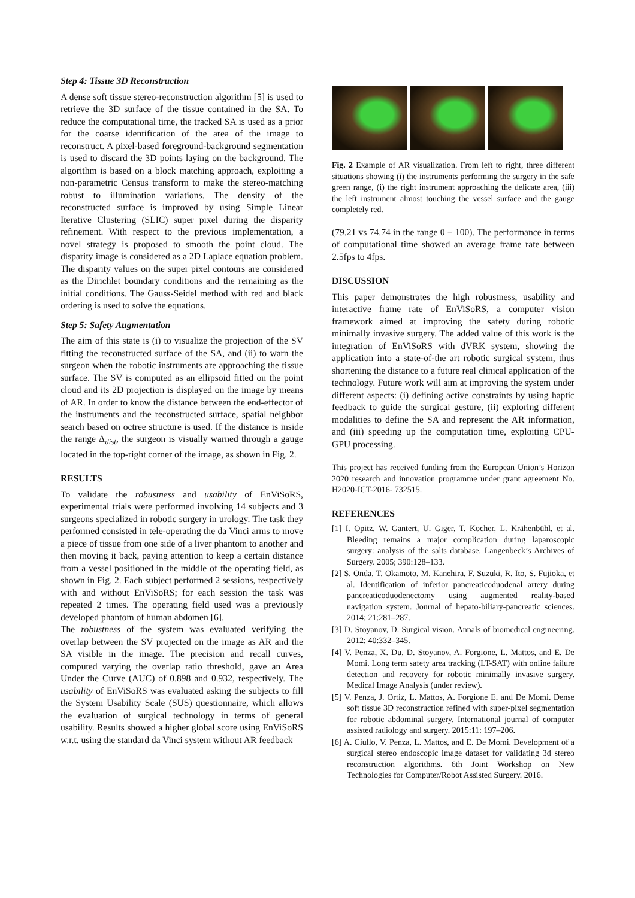Step 4: Tissue 3D Reconstruction
A dense soft tissue stereo-reconstruction algorithm [5] is used to retrieve the 3D surface of the tissue contained in the SA. To reduce the computational time, the tracked SA is used as a prior for the coarse identification of the area of the image to reconstruct. A pixel-based foreground-background segmentation is used to discard the 3D points laying on the background. The algorithm is based on a block matching approach, exploiting a non-parametric Census transform to make the stereo-matching robust to illumination variations. The density of the reconstructed surface is improved by using Simple Linear Iterative Clustering (SLIC) super pixel during the disparity refinement. With respect to the previous implementation, a novel strategy is proposed to smooth the point cloud. The disparity image is considered as a 2D Laplace equation problem. The disparity values on the super pixel contours are considered as the Dirichlet boundary conditions and the remaining as the initial conditions. The Gauss-Seidel method with red and black ordering is used to solve the equations.
Step 5: Safety Augmentation
The aim of this state is (i) to visualize the projection of the SV fitting the reconstructed surface of the SA, and (ii) to warn the surgeon when the robotic instruments are approaching the tissue surface. The SV is computed as an ellipsoid fitted on the point cloud and its 2D projection is displayed on the image by means of AR. In order to know the distance between the end-effector of the instruments and the reconstructed surface, spatial neighbor search based on octree structure is used. If the distance is inside the range Δ<sub>dist</sub>, the surgeon is visually warned through a gauge located in the top-right corner of the image, as shown in Fig. 2.
RESULTS
To validate the robustness and usability of EnViSoRS, experimental trials were performed involving 14 subjects and 3 surgeons specialized in robotic surgery in urology. The task they performed consisted in tele-operating the da Vinci arms to move a piece of tissue from one side of a liver phantom to another and then moving it back, paying attention to keep a certain distance from a vessel positioned in the middle of the operating field, as shown in Fig. 2. Each subject performed 2 sessions, respectively with and without EnViSoRS; for each session the task was repeated 2 times. The operating field used was a previously developed phantom of human abdomen [6].
The robustness of the system was evaluated verifying the overlap between the SV projected on the image as AR and the SA visible in the image. The precision and recall curves, computed varying the overlap ratio threshold, gave an Area Under the Curve (AUC) of 0.898 and 0.932, respectively. The usability of EnViSoRS was evaluated asking the subjects to fill the System Usability Scale (SUS) questionnaire, which allows the evaluation of surgical technology in terms of general usability. Results showed a higher global score using EnViSoRS w.r.t. using the standard da Vinci system without AR feedback
Fig. 2 Example of AR visualization. From left to right, three different situations showing (i) the instruments performing the surgery in the safe green range, (i) the right instrument approaching the delicate area, (iii) the left instrument almost touching the vessel surface and the gauge completely red.
(79.21 vs 74.74 in the range 0 − 100). The performance in terms of computational time showed an average frame rate between 2.5fps to 4fps.
DISCUSSION
This paper demonstrates the high robustness, usability and interactive frame rate of EnViSoRS, a computer vision framework aimed at improving the safety during robotic minimally invasive surgery. The added value of this work is the integration of EnViSoRS with dVRK system, showing the application into a state-of-the art robotic surgical system, thus shortening the distance to a future real clinical application of the technology. Future work will aim at improving the system under different aspects: (i) defining active constraints by using haptic feedback to guide the surgical gesture, (ii) exploring different modalities to define the SA and represent the AR information, and (iii) speeding up the computation time, exploiting CPU-GPU processing.
This project has received funding from the European Union’s Horizon 2020 research and innovation programme under grant agreement No. H2020-ICT-2016- 732515.
REFERENCES
[1] I. Opitz, W. Gantert, U. Giger, T. Kocher, L. Krähenbühl, et al. Bleeding remains a major complication during laparoscopic surgery: analysis of the salts database. Langenbeck’s Archives of Surgery. 2005; 390:128–133.
[2] S. Onda, T. Okamoto, M. Kanehira, F. Suzuki, R. Ito, S. Fujioka, et al. Identification of inferior pancreaticoduodenal artery during pancreaticoduodenectomy using augmented reality-based navigation system. Journal of hepato-biliary-pancreatic sciences. 2014; 21:281–287.
[3] D. Stoyanov, D. Surgical vision. Annals of biomedical engineering. 2012; 40:332–345.
[4] V. Penza, X. Du, D. Stoyanov, A. Forgione, L. Mattos, and E. De Momi. Long term safety area tracking (LT-SAT) with online failure detection and recovery for robotic minimally invasive surgery. Medical Image Analysis (under review).
[5] V. Penza, J. Ortiz, L. Mattos, A. Forgione E. and De Momi. Dense soft tissue 3D reconstruction refined with super-pixel segmentation for robotic abdominal surgery. International journal of computer assisted radiology and surgery. 2015:11: 197–206.
[6] A. Ciullo, V. Penza, L. Mattos, and E. De Momi. Development of a surgical stereo endoscopic image dataset for validating 3d stereo reconstruction algorithms. 6th Joint Workshop on New Technologies for Computer/Robot Assisted Surgery. 2016.